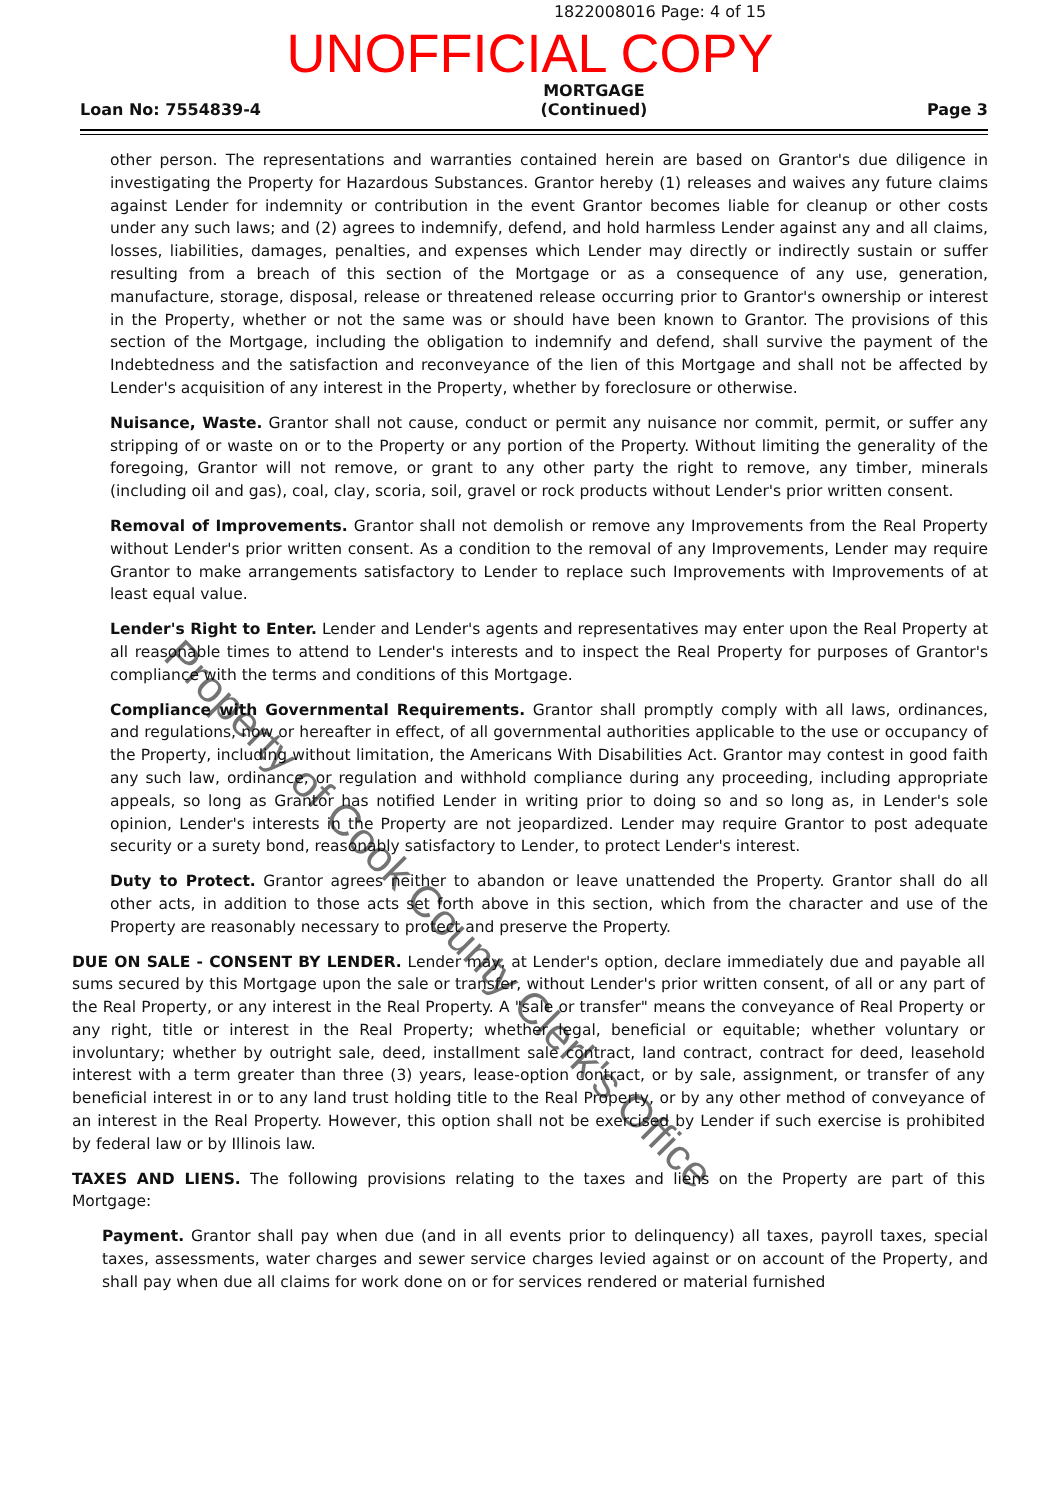1822008016 Page: 4 of 15
UNOFFICIAL COPY
Loan No: 7554839-4 MORTGAGE
(Continued) Page 3
other person. The representations and warranties contained herein are based on Grantor's due diligence in investigating the Property for Hazardous Substances. Grantor hereby (1) releases and waives any future claims against Lender for indemnity or contribution in the event Grantor becomes liable for cleanup or other costs under any such laws; and (2) agrees to indemnify, defend, and hold harmless Lender against any and all claims, losses, liabilities, damages, penalties, and expenses which Lender may directly or indirectly sustain or suffer resulting from a breach of this section of the Mortgage or as a consequence of any use, generation, manufacture, storage, disposal, release or threatened release occurring prior to Grantor's ownership or interest in the Property, whether or not the same was or should have been known to Grantor. The provisions of this section of the Mortgage, including the obligation to indemnify and defend, shall survive the payment of the Indebtedness and the satisfaction and reconveyance of the lien of this Mortgage and shall not be affected by Lender's acquisition of any interest in the Property, whether by foreclosure or otherwise.
Nuisance, Waste. Grantor shall not cause, conduct or permit any nuisance nor commit, permit, or suffer any stripping of or waste on or to the Property or any portion of the Property. Without limiting the generality of the foregoing, Grantor will not remove, or grant to any other party the right to remove, any timber, minerals (including oil and gas), coal, clay, scoria, soil, gravel or rock products without Lender's prior written consent.
Removal of Improvements. Grantor shall not demolish or remove any Improvements from the Real Property without Lender's prior written consent. As a condition to the removal of any Improvements, Lender may require Grantor to make arrangements satisfactory to Lender to replace such Improvements with Improvements of at least equal value.
Lender's Right to Enter. Lender and Lender's agents and representatives may enter upon the Real Property at all reasonable times to attend to Lender's interests and to inspect the Real Property for purposes of Grantor's compliance with the terms and conditions of this Mortgage.
Compliance with Governmental Requirements. Grantor shall promptly comply with all laws, ordinances, and regulations, now or hereafter in effect, of all governmental authorities applicable to the use or occupancy of the Property, including without limitation, the Americans With Disabilities Act. Grantor may contest in good faith any such law, ordinance, or regulation and withhold compliance during any proceeding, including appropriate appeals, so long as Grantor has notified Lender in writing prior to doing so and so long as, in Lender's sole opinion, Lender's interests in the Property are not jeopardized. Lender may require Grantor to post adequate security or a surety bond, reasonably satisfactory to Lender, to protect Lender's interest.
Duty to Protect. Grantor agrees neither to abandon or leave unattended the Property. Grantor shall do all other acts, in addition to those acts set forth above in this section, which from the character and use of the Property are reasonably necessary to protect and preserve the Property.
DUE ON SALE - CONSENT BY LENDER. Lender may, at Lender's option, declare immediately due and payable all sums secured by this Mortgage upon the sale or transfer, without Lender's prior written consent, of all or any part of the Real Property, or any interest in the Real Property. A "sale or transfer" means the conveyance of Real Property or any right, title or interest in the Real Property; whether legal, beneficial or equitable; whether voluntary or involuntary; whether by outright sale, deed, installment sale contract, land contract, contract for deed, leasehold interest with a term greater than three (3) years, lease-option contract, or by sale, assignment, or transfer of any beneficial interest in or to any land trust holding title to the Real Property, or by any other method of conveyance of an interest in the Real Property. However, this option shall not be exercised by Lender if such exercise is prohibited by federal law or by Illinois law.
TAXES AND LIENS. The following provisions relating to the taxes and liens on the Property are part of this Mortgage:
Payment. Grantor shall pay when due (and in all events prior to delinquency) all taxes, payroll taxes, special taxes, assessments, water charges and sewer service charges levied against or on account of the Property, and shall pay when due all claims for work done on or for services rendered or material furnished
Property of Cook County Clerk's Office